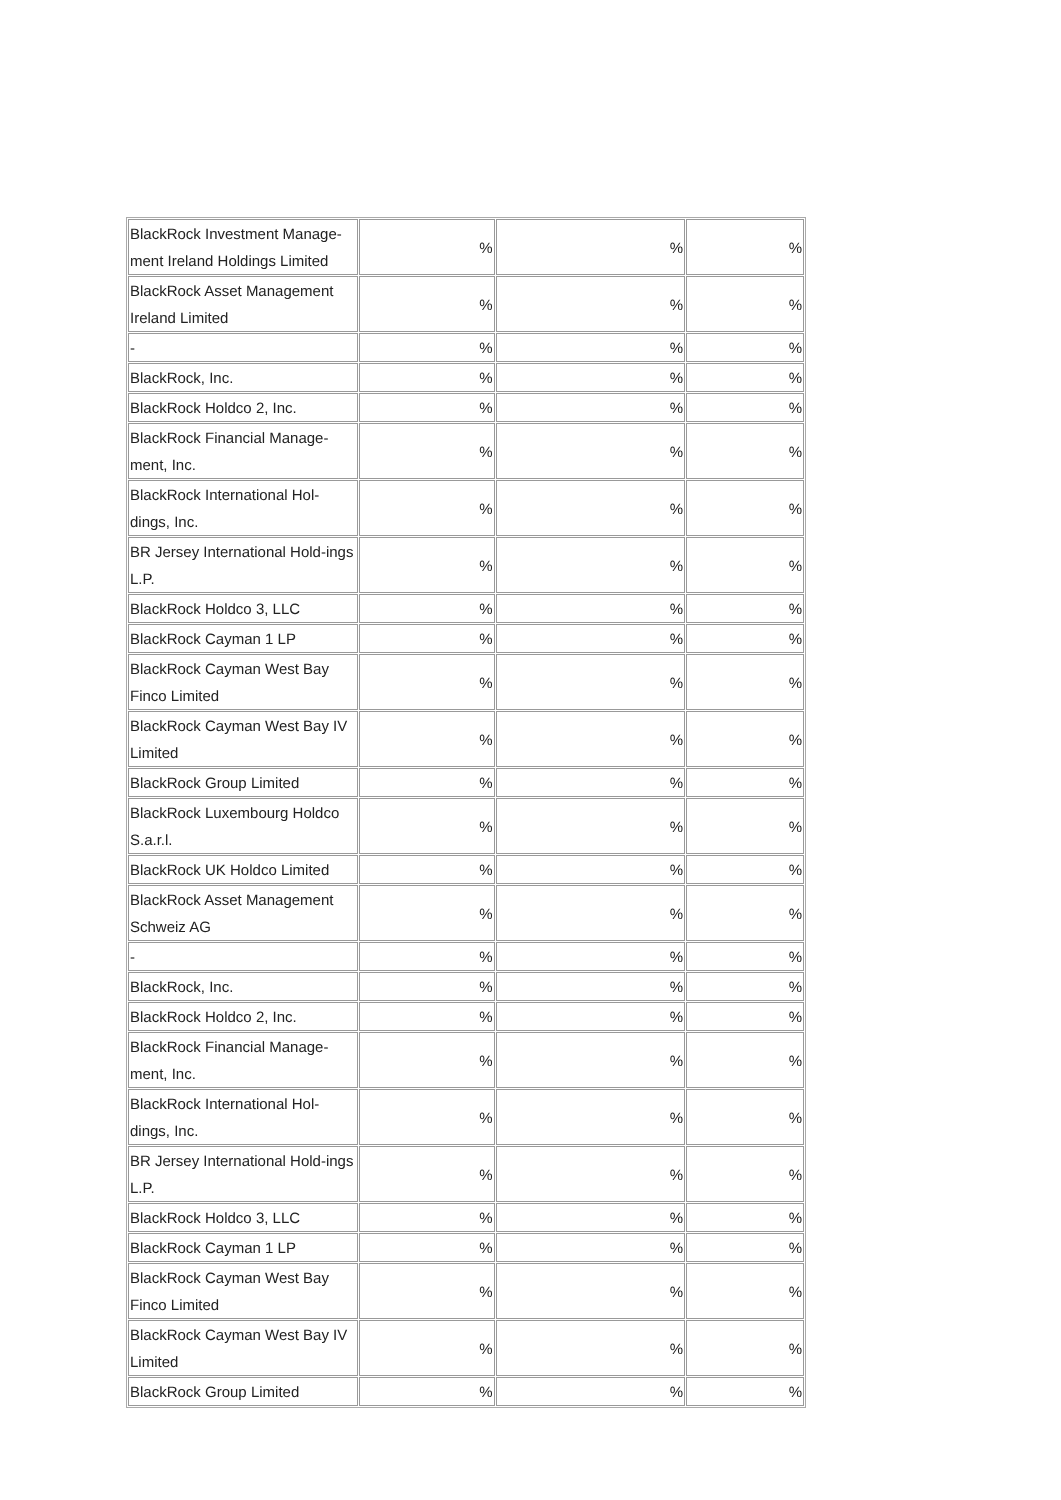| BlackRock Investment Manage-ment Ireland Holdings Limited | % | % | % |
| BlackRock Asset Management Ireland Limited | % | % | % |
| - | % | % | % |
| BlackRock, Inc. | % | % | % |
| BlackRock Holdco 2, Inc. | % | % | % |
| BlackRock Financial Manage-ment, Inc. | % | % | % |
| BlackRock International Hol-dings, Inc. | % | % | % |
| BR Jersey International Hold-ings L.P. | % | % | % |
| BlackRock Holdco 3, LLC | % | % | % |
| BlackRock Cayman 1 LP | % | % | % |
| BlackRock Cayman West Bay Finco Limited | % | % | % |
| BlackRock Cayman West Bay IV Limited | % | % | % |
| BlackRock Group Limited | % | % | % |
| BlackRock Luxembourg Holdco S.a.r.l. | % | % | % |
| BlackRock UK Holdco Limited | % | % | % |
| BlackRock Asset Management Schweiz AG | % | % | % |
| - | % | % | % |
| BlackRock, Inc. | % | % | % |
| BlackRock Holdco 2, Inc. | % | % | % |
| BlackRock Financial Manage-ment, Inc. | % | % | % |
| BlackRock International Hol-dings, Inc. | % | % | % |
| BR Jersey International Hold-ings L.P. | % | % | % |
| BlackRock Holdco 3, LLC | % | % | % |
| BlackRock Cayman 1 LP | % | % | % |
| BlackRock Cayman West Bay Finco Limited | % | % | % |
| BlackRock Cayman West Bay IV Limited | % | % | % |
| BlackRock Group Limited | % | % | % |